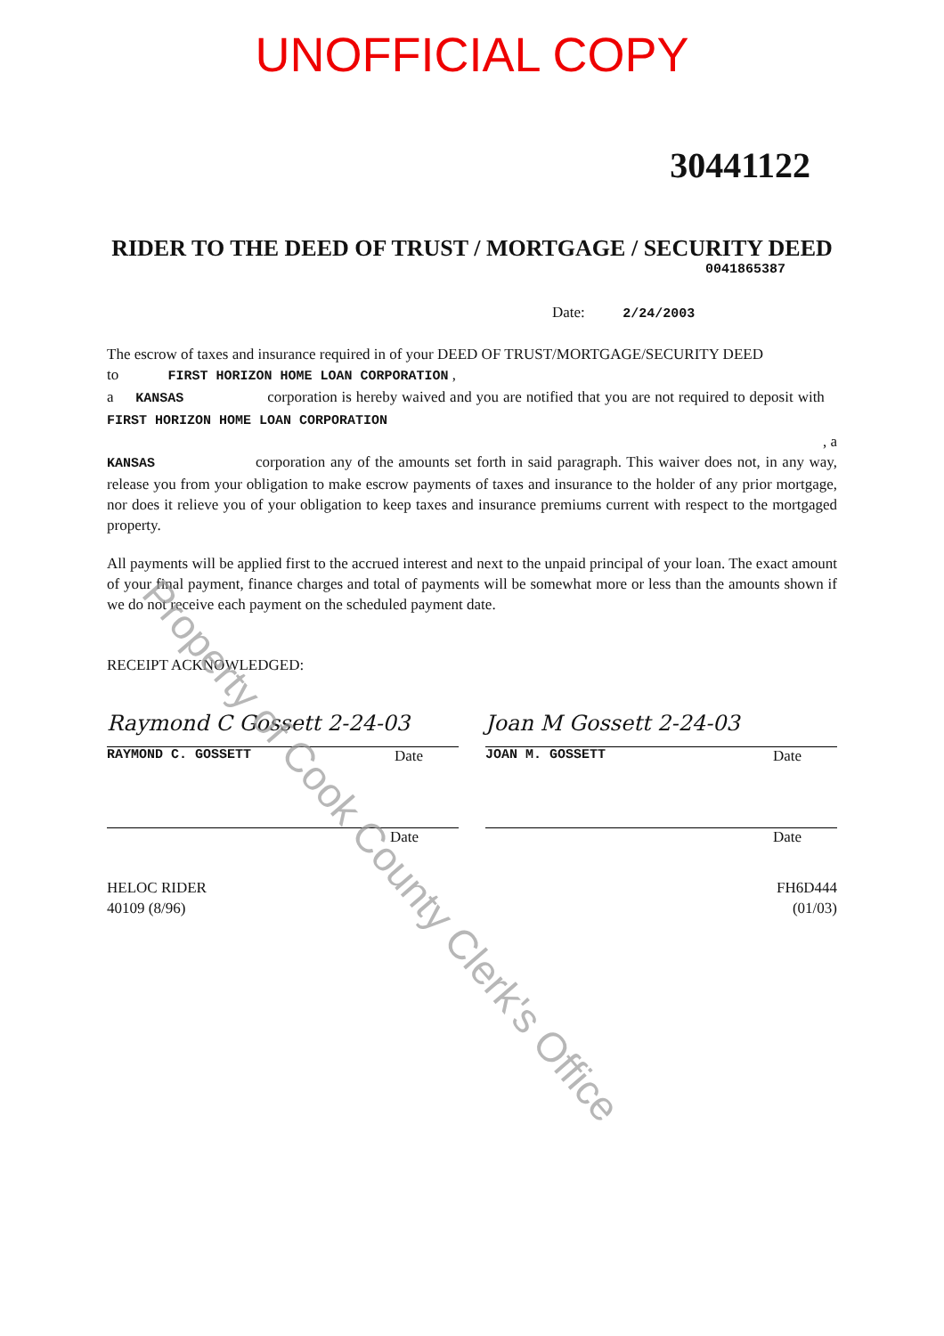UNOFFICIAL COPY
30441122
RIDER TO THE DEED OF TRUST / MORTGAGE / SECURITY DEED
0041865387
Date: 2/24/2003
The escrow of taxes and insurance required in of your DEED OF TRUST/MORTGAGE/SECURITY DEED
to FIRST HORIZON HOME LOAN CORPORATION ,
a KANSAS corporation is hereby waived and you are notified that you are not required to deposit with FIRST HORIZON HOME LOAN CORPORATION
, a
KANSAS corporation any of the amounts set forth in said paragraph. This waiver does not, in any way, release you from your obligation to make escrow payments of taxes and insurance to the holder of any prior mortgage, nor does it relieve you of your obligation to keep taxes and insurance premiums current with respect to the mortgaged property.
All payments will be applied first to the accrued interest and next to the unpaid principal of your loan. The exact amount of your final payment, finance charges and total of payments will be somewhat more or less than the amounts shown if we do not receive each payment on the scheduled payment date.
RECEIPT ACKNOWLEDGED:
Raymond C Gossett 2-24-03
RAYMOND C. GOSSETT Date
Date
Joan M Gossett 2-24-03
JOAN M. GOSSETT Date
Date
HELOC RIDER
40109 (8/96)
FH6D444
(01/03)
Property of Cook County Clerk's Office